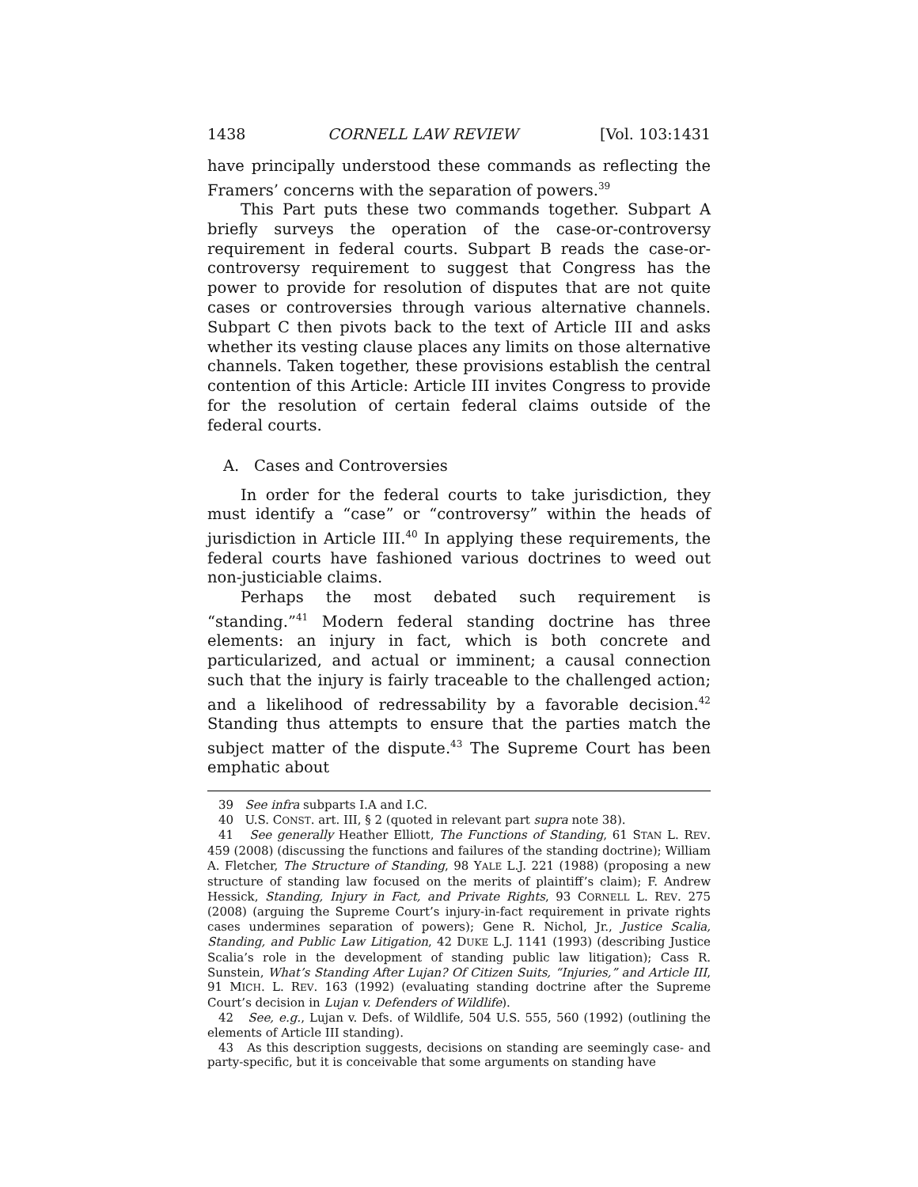1438 CORNELL LAW REVIEW [Vol. 103:1431
have principally understood these commands as reflecting the Framers’ concerns with the separation of powers.<sup>39</sup>
This Part puts these two commands together. Subpart A briefly surveys the operation of the case-or-controversy requirement in federal courts. Subpart B reads the case-or-controversy requirement to suggest that Congress has the power to provide for resolution of disputes that are not quite cases or controversies through various alternative channels. Subpart C then pivots back to the text of Article III and asks whether its vesting clause places any limits on those alternative channels. Taken together, these provisions establish the central contention of this Article: Article III invites Congress to provide for the resolution of certain federal claims outside of the federal courts.
A. Cases and Controversies
In order for the federal courts to take jurisdiction, they must identify a “case” or “controversy” within the heads of jurisdiction in Article III.<sup>40</sup> In applying these requirements, the federal courts have fashioned various doctrines to weed out non-justiciable claims.
Perhaps the most debated such requirement is “standing.”<sup>41</sup> Modern federal standing doctrine has three elements: an injury in fact, which is both concrete and particularized, and actual or imminent; a causal connection such that the injury is fairly traceable to the challenged action; and a likelihood of redressability by a favorable decision.<sup>42</sup> Standing thus attempts to ensure that the parties match the subject matter of the dispute.<sup>43</sup> The Supreme Court has been emphatic about
39 See infra subparts I.A and I.C.
40 U.S. CONST. art. III, § 2 (quoted in relevant part supra note 38).
41 See generally Heather Elliott, The Functions of Standing, 61 STAN L. REV. 459 (2008) (discussing the functions and failures of the standing doctrine); William A. Fletcher, The Structure of Standing, 98 YALE L.J. 221 (1988) (proposing a new structure of standing law focused on the merits of plaintiff’s claim); F. Andrew Hessick, Standing, Injury in Fact, and Private Rights, 93 CORNELL L. REV. 275 (2008) (arguing the Supreme Court’s injury-in-fact requirement in private rights cases undermines separation of powers); Gene R. Nichol, Jr., Justice Scalia, Standing, and Public Law Litigation, 42 DUKE L.J. 1141 (1993) (describing Justice Scalia’s role in the development of standing public law litigation); Cass R. Sunstein, What’s Standing After Lujan? Of Citizen Suits, “Injuries,” and Article III, 91 MICH. L. REV. 163 (1992) (evaluating standing doctrine after the Supreme Court’s decision in Lujan v. Defenders of Wildlife).
42 See, e.g., Lujan v. Defs. of Wildlife, 504 U.S. 555, 560 (1992) (outlining the elements of Article III standing).
43 As this description suggests, decisions on standing are seemingly case- and party-specific, but it is conceivable that some arguments on standing have